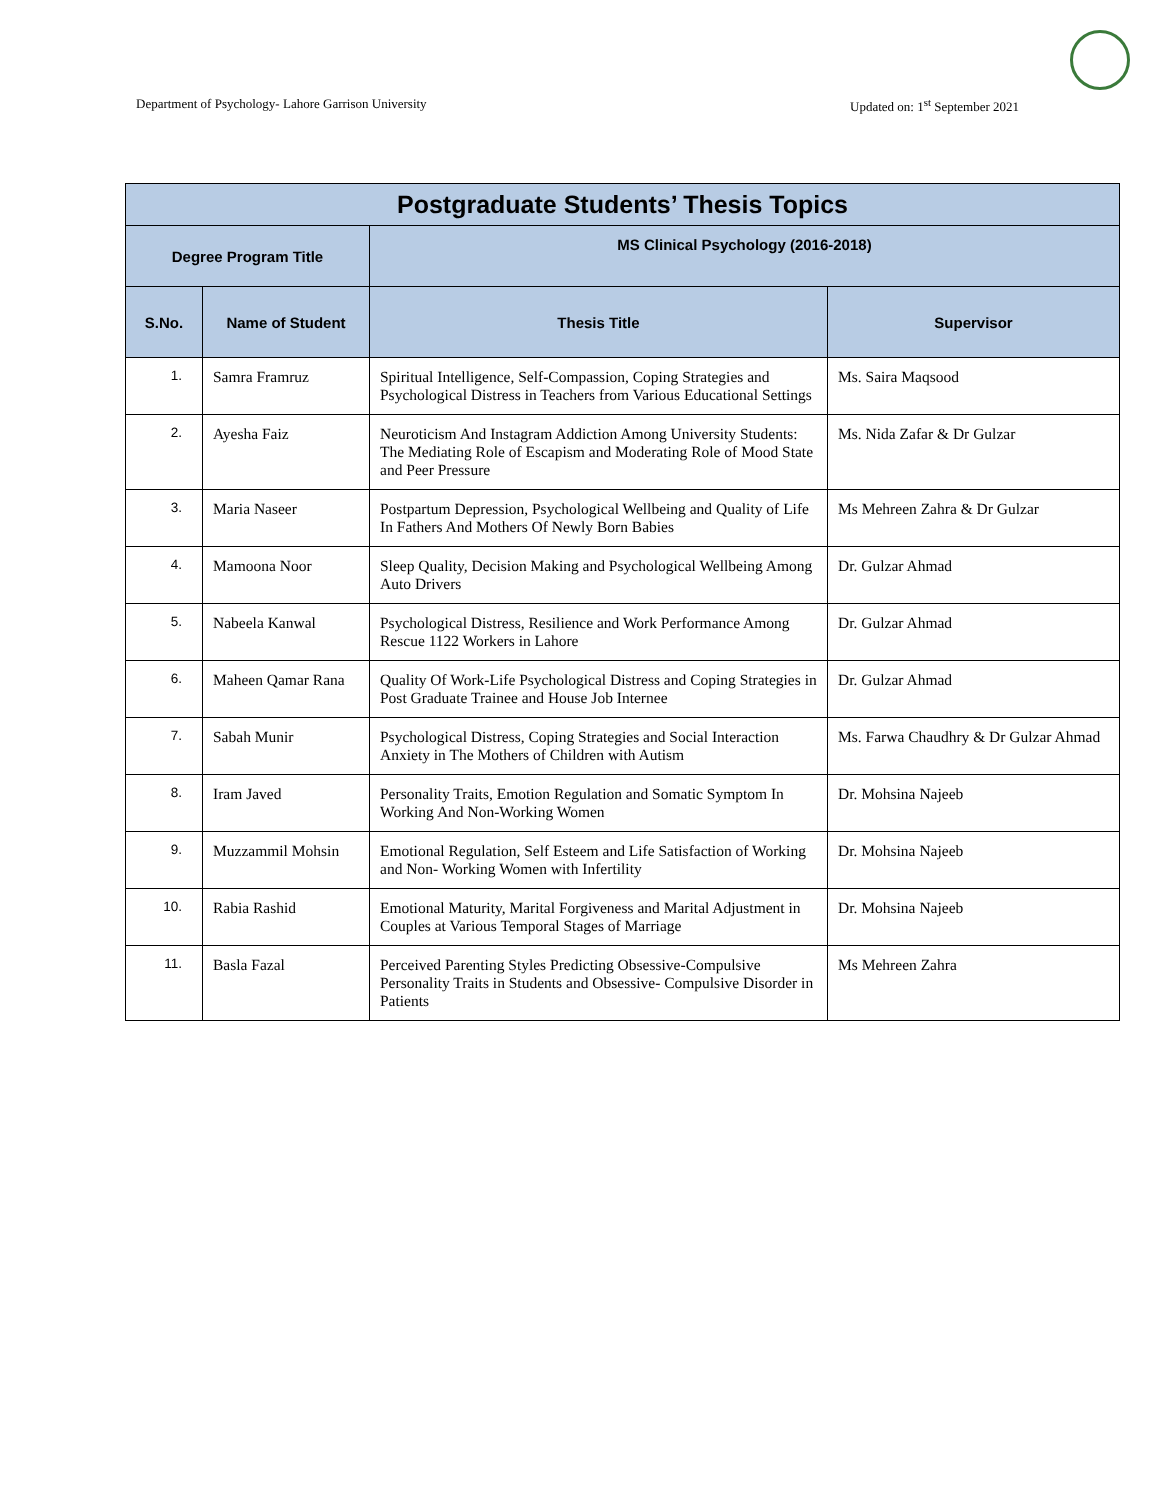Department of Psychology- Lahore Garrison University Updated on: 1<sup>st</sup> September 2021
| Postgraduate Students’ Thesis Topics | | | |
| --- | --- | --- | --- |
| Degree Program Title | | MS Clinical Psychology (2016-2018) | |
| S.No. | Name of Student | Thesis Title | Supervisor |
| 1. | Samra Framruz | Spiritual Intelligence, Self-Compassion, Coping Strategies and Psychological Distress in Teachers from Various Educational Settings | Ms. Saira Maqsood |
| 2. | Ayesha Faiz | Neuroticism And Instagram Addiction Among University Students: The Mediating Role of Escapism and Moderating Role of Mood State and Peer Pressure | Ms. Nida Zafar & Dr Gulzar |
| 3. | Maria Naseer | Postpartum Depression, Psychological Wellbeing and Quality of Life In Fathers And Mothers Of Newly Born Babies | Ms Mehreen Zahra & Dr Gulzar |
| 4. | Mamoona Noor | Sleep Quality, Decision Making and Psychological Wellbeing Among Auto Drivers | Dr. Gulzar Ahmad |
| 5. | Nabeela Kanwal | Psychological Distress, Resilience and Work Performance Among Rescue 1122 Workers in Lahore | Dr. Gulzar Ahmad |
| 6. | Maheen Qamar Rana | Quality Of Work-Life Psychological Distress and Coping Strategies in Post Graduate Trainee and House Job Internee | Dr. Gulzar Ahmad |
| 7. | Sabah Munir | Psychological Distress, Coping Strategies and Social Interaction Anxiety in The Mothers of Children with Autism | Ms. Farwa Chaudhry & Dr Gulzar Ahmad |
| 8. | Iram Javed | Personality Traits, Emotion Regulation and Somatic Symptom In Working And Non-Working Women | Dr. Mohsina Najeeb |
| 9. | Muzzammil Mohsin | Emotional Regulation, Self Esteem and Life Satisfaction of Working and Non- Working Women with Infertility | Dr. Mohsina Najeeb |
| 10. | Rabia Rashid | Emotional Maturity, Marital Forgiveness and Marital Adjustment in Couples at Various Temporal Stages of Marriage | Dr. Mohsina Najeeb |
| 11. | Basla Fazal | Perceived Parenting Styles Predicting Obsessive-Compulsive Personality Traits in Students and Obsessive- Compulsive Disorder in Patients | Ms Mehreen Zahra |